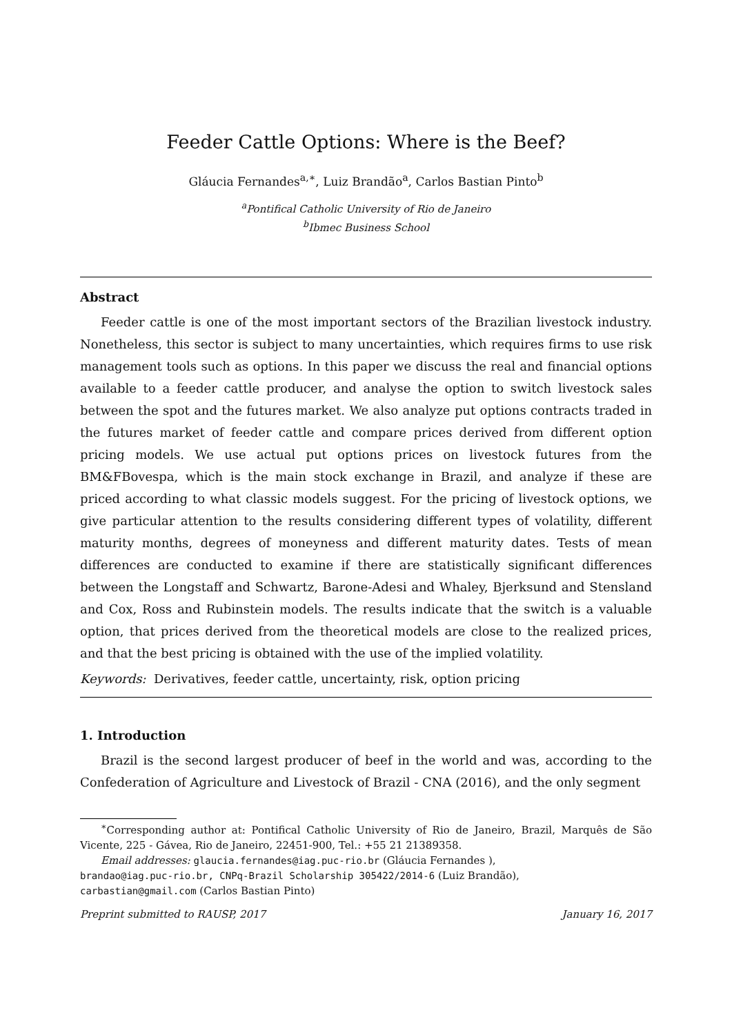Feeder Cattle Options: Where is the Beef?
Gláucia Fernandes<sup>a,∗</sup>, Luiz Brandão<sup>a</sup>, Carlos Bastian Pinto<sup>b</sup>
<sup>a</sup> Pontifical Catholic University of Rio de Janeiro
<sup>b</sup> Ibmec Business School
Abstract
Feeder cattle is one of the most important sectors of the Brazilian livestock industry. Nonetheless, this sector is subject to many uncertainties, which requires firms to use risk management tools such as options. In this paper we discuss the real and financial options available to a feeder cattle producer, and analyse the option to switch livestock sales between the spot and the futures market. We also analyze put options contracts traded in the futures market of feeder cattle and compare prices derived from different option pricing models. We use actual put options prices on livestock futures from the BM&FBovespa, which is the main stock exchange in Brazil, and analyze if these are priced according to what classic models suggest. For the pricing of livestock options, we give particular attention to the results considering different types of volatility, different maturity months, degrees of moneyness and different maturity dates. Tests of mean differences are conducted to examine if there are statistically significant differences between the Longstaff and Schwartz, Barone-Adesi and Whaley, Bjerksund and Stensland and Cox, Ross and Rubinstein models. The results indicate that the switch is a valuable option, that prices derived from the theoretical models are close to the realized prices, and that the best pricing is obtained with the use of the implied volatility.
Keywords: Derivatives, feeder cattle, uncertainty, risk, option pricing
1. Introduction
Brazil is the second largest producer of beef in the world and was, according to the Confederation of Agriculture and Livestock of Brazil - CNA (2016), and the only segment
<sup>∗</sup>Corresponding author at: Pontifical Catholic University of Rio de Janeiro, Brazil, Marquês de São Vicente, 225 - Gávea, Rio de Janeiro, 22451-900, Tel.: +55 21 21389358.
Email addresses: glaucia.fernandes@iag.puc-rio.br (Gláucia Fernandes ),
brandao@iag.puc-rio.br, CNPq-Brazil Scholarship 305422/2014-6 (Luiz Brandão),
carbastian@gmail.com (Carlos Bastian Pinto)
Preprint submitted to RAUSP, 2017 January 16, 2017